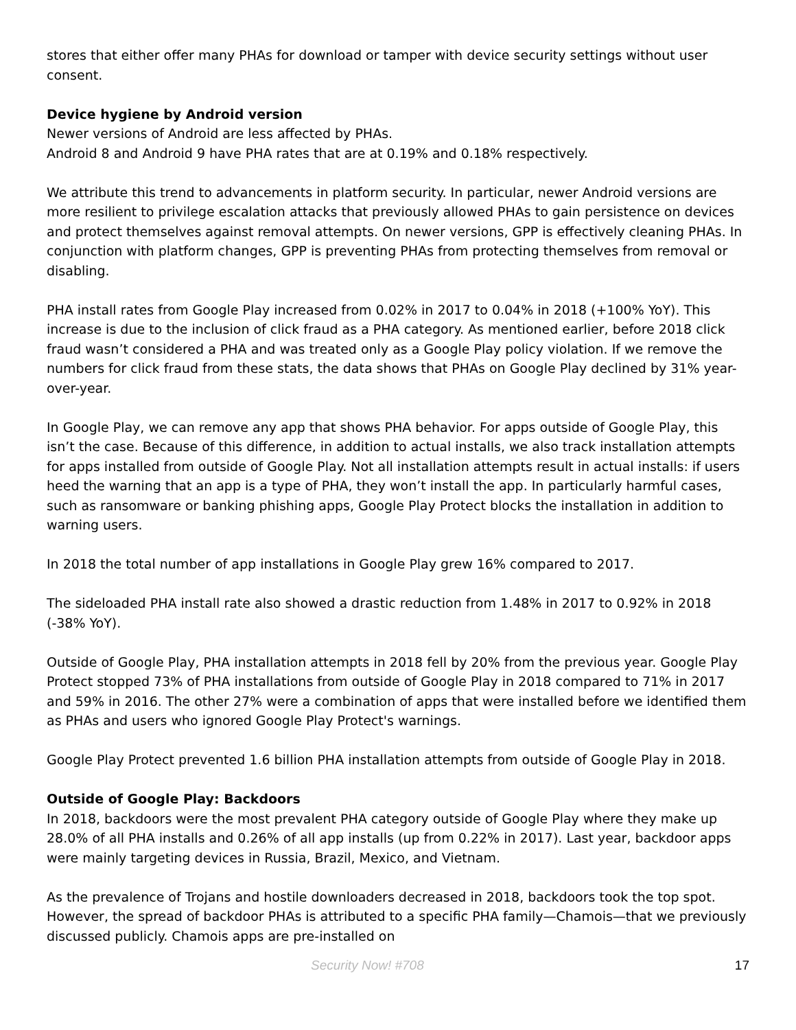stores that either offer many PHAs for download or tamper with device security settings without user consent.
Device hygiene by Android version
Newer versions of Android are less affected by PHAs.
Android 8 and Android 9 have PHA rates that are at 0.19% and 0.18% respectively.
We attribute this trend to advancements in platform security. In particular, newer Android versions are more resilient to privilege escalation attacks that previously allowed PHAs to gain persistence on devices and protect themselves against removal attempts. On newer versions, GPP is effectively cleaning PHAs. In conjunction with platform changes, GPP is preventing PHAs from protecting themselves from removal or disabling.
PHA install rates from Google Play increased from 0.02% in 2017 to 0.04% in 2018 (+100% YoY). This increase is due to the inclusion of click fraud as a PHA category. As mentioned earlier, before 2018 click fraud wasn’t considered a PHA and was treated only as a Google Play policy violation. If we remove the numbers for click fraud from these stats, the data shows that PHAs on Google Play declined by 31% year-over-year.
In Google Play, we can remove any app that shows PHA behavior. For apps outside of Google Play, this isn’t the case. Because of this difference, in addition to actual installs, we also track installation attempts for apps installed from outside of Google Play. Not all installation attempts result in actual installs: if users heed the warning that an app is a type of PHA, they won’t install the app. In particularly harmful cases, such as ransomware or banking phishing apps, Google Play Protect blocks the installation in addition to warning users.
In 2018 the total number of app installations in Google Play grew 16% compared to 2017.
The sideloaded PHA install rate also showed a drastic reduction from 1.48% in 2017 to 0.92% in 2018 (-38% YoY).
Outside of Google Play, PHA installation attempts in 2018 fell by 20% from the previous year. Google Play Protect stopped 73% of PHA installations from outside of Google Play in 2018 compared to 71% in 2017 and 59% in 2016. The other 27% were a combination of apps that were installed before we identified them as PHAs and users who ignored Google Play Protect's warnings.
Google Play Protect prevented 1.6 billion PHA installation attempts from outside of Google Play in 2018.
Outside of Google Play: Backdoors
In 2018, backdoors were the most prevalent PHA category outside of Google Play where they make up 28.0% of all PHA installs and 0.26% of all app installs (up from 0.22% in 2017). Last year, backdoor apps were mainly targeting devices in Russia, Brazil, Mexico, and Vietnam.
As the prevalence of Trojans and hostile downloaders decreased in 2018, backdoors took the top spot. However, the spread of backdoor PHAs is attributed to a specific PHA family—Chamois—that we previously discussed publicly. Chamois apps are pre-installed on
Security Now! #708 17